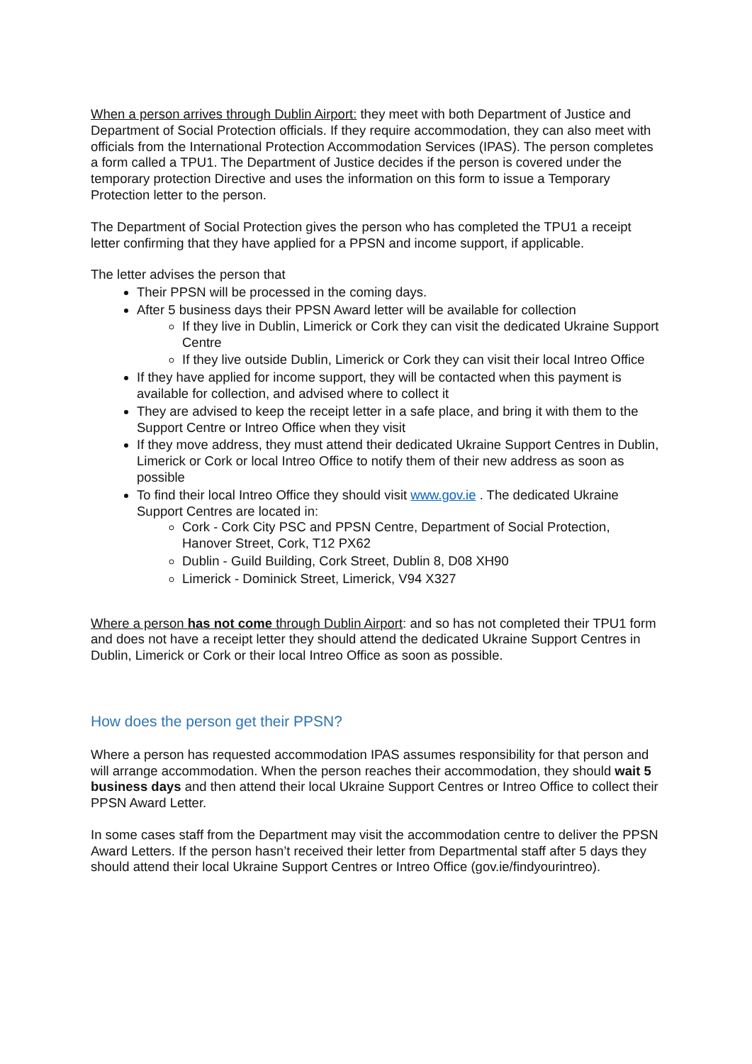When a person arrives through Dublin Airport: they meet with both Department of Justice and Department of Social Protection officials. If they require accommodation, they can also meet with officials from the International Protection Accommodation Services (IPAS). The person completes a form called a TPU1. The Department of Justice decides if the person is covered under the temporary protection Directive and uses the information on this form to issue a Temporary Protection letter to the person.
The Department of Social Protection gives the person who has completed the TPU1 a receipt letter confirming that they have applied for a PPSN and income support, if applicable.
The letter advises the person that
Their PPSN will be processed in the coming days.
After 5 business days their PPSN Award letter will be available for collection
If they live in Dublin, Limerick or Cork they can visit the dedicated Ukraine Support Centre
If they live outside Dublin, Limerick or Cork they can visit their local Intreo Office
If they have applied for income support, they will be contacted when this payment is available for collection, and advised where to collect it
They are advised to keep the receipt letter in a safe place, and bring it with them to the Support Centre or Intreo Office when they visit
If they move address, they must attend their dedicated Ukraine Support Centres in Dublin, Limerick or Cork or local Intreo Office to notify them of their new address as soon as possible
To find their local Intreo Office they should visit www.gov.ie . The dedicated Ukraine Support Centres are located in:
Cork - Cork City PSC and PPSN Centre, Department of Social Protection, Hanover Street, Cork, T12 PX62
Dublin - Guild Building, Cork Street, Dublin 8, D08 XH90
Limerick - Dominick Street, Limerick, V94 X327
Where a person has not come through Dublin Airport: and so has not completed their TPU1 form and does not have a receipt letter they should attend the dedicated Ukraine Support Centres in Dublin, Limerick or Cork or their local Intreo Office as soon as possible.
How does the person get their PPSN?
Where a person has requested accommodation IPAS assumes responsibility for that person and will arrange accommodation. When the person reaches their accommodation, they should wait 5 business days and then attend their local Ukraine Support Centres or Intreo Office to collect their PPSN Award Letter.
In some cases staff from the Department may visit the accommodation centre to deliver the PPSN Award Letters. If the person hasn’t received their letter from Departmental staff after 5 days they should attend their local Ukraine Support Centres or Intreo Office (gov.ie/findyourintreo).